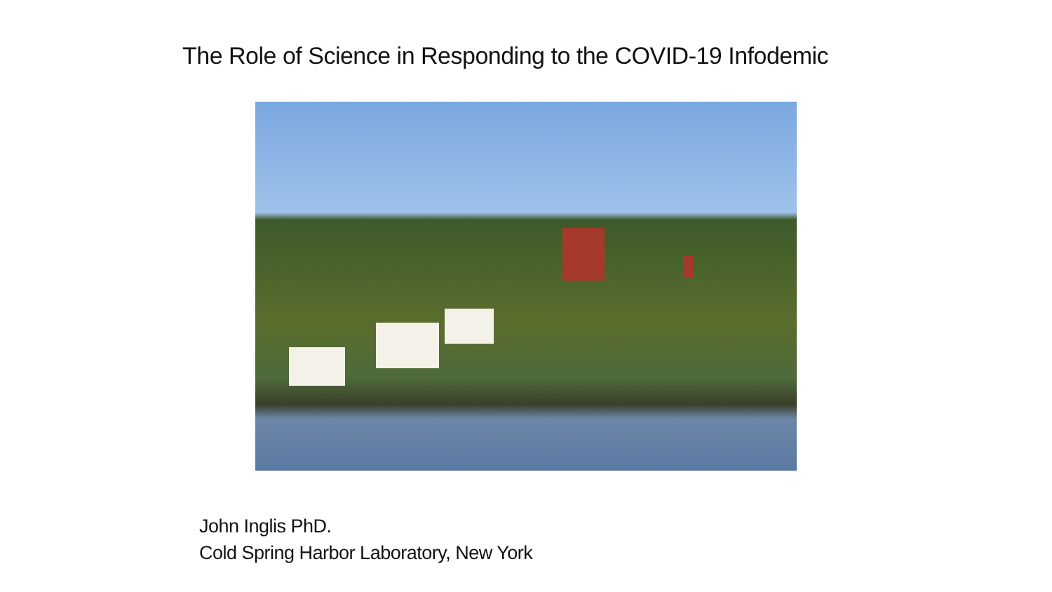The Role of Science in Responding to the COVID-19 Infodemic
John Inglis PhD.
Cold Spring Harbor Laboratory, New York